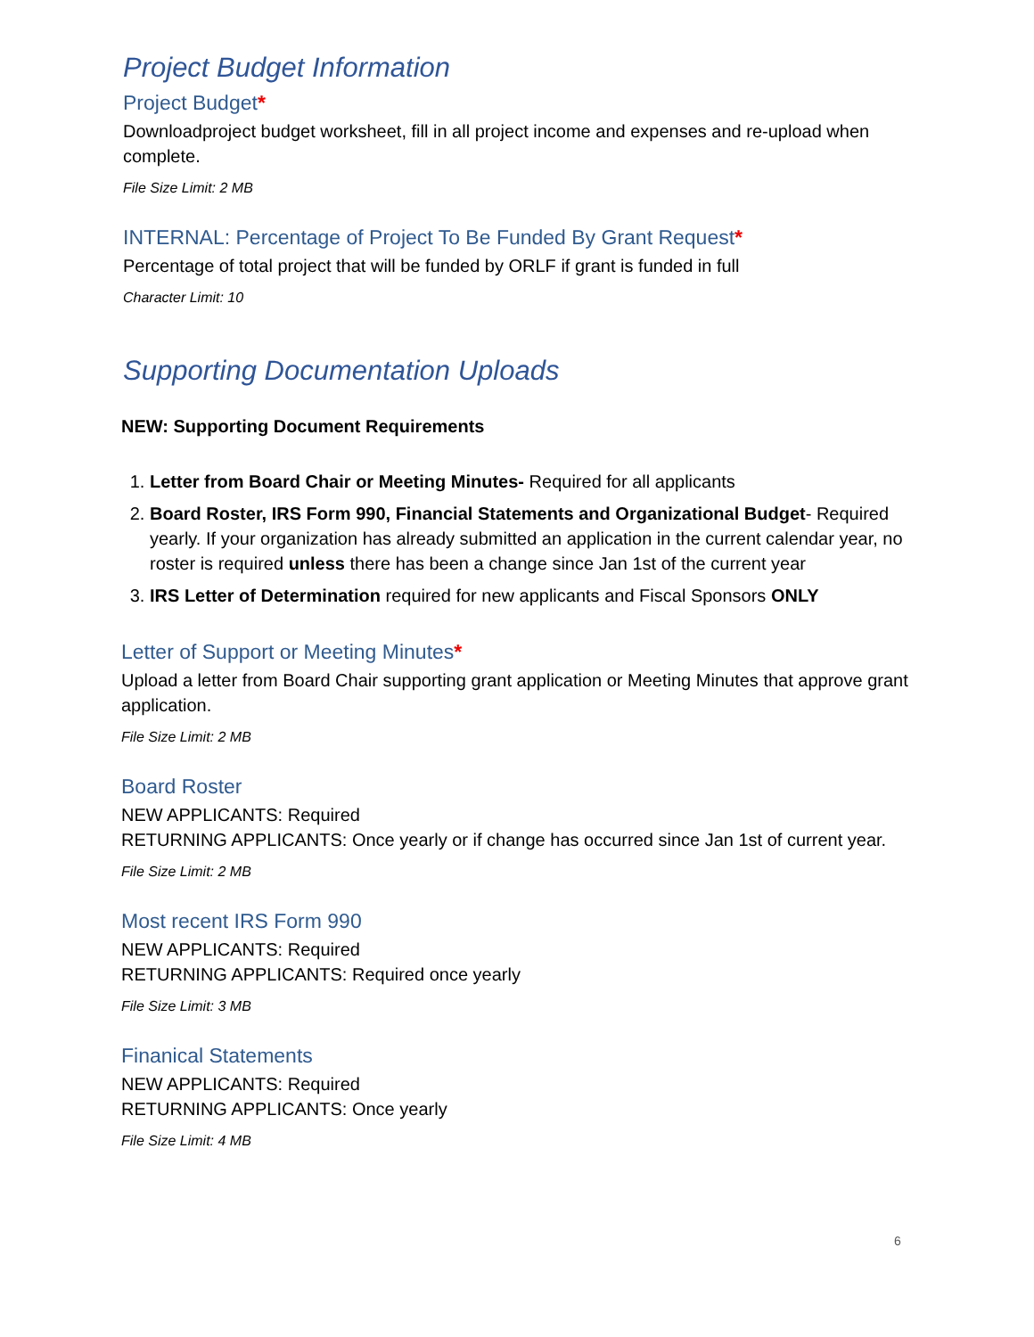Project Budget Information
Project Budget*
Downloadproject budget worksheet, fill in all project income and expenses and re-upload when complete.
File Size Limit: 2 MB
INTERNAL: Percentage of Project To Be Funded By Grant Request*
Percentage of total project that will be funded by ORLF if grant is funded in full
Character Limit: 10
Supporting Documentation Uploads
NEW: Supporting Document Requirements
1. Letter from Board Chair or Meeting Minutes- Required for all applicants
2. Board Roster, IRS Form 990, Financial Statements and Organizational Budget- Required yearly. If your organization has already submitted an application in the current calendar year, no roster is required unless there has been a change since Jan 1st of the current year
3. IRS Letter of Determination required for new applicants and Fiscal Sponsors ONLY
Letter of Support or Meeting Minutes*
Upload a letter from Board Chair supporting grant application or Meeting Minutes that approve grant application.
File Size Limit: 2 MB
Board Roster
NEW APPLICANTS: Required
RETURNING APPLICANTS: Once yearly or if change has occurred since Jan 1st of current year.
File Size Limit: 2 MB
Most recent IRS Form 990
NEW APPLICANTS: Required
RETURNING APPLICANTS: Required once yearly
File Size Limit: 3 MB
Finanical Statements
NEW APPLICANTS: Required
RETURNING APPLICANTS: Once yearly
File Size Limit: 4 MB
6